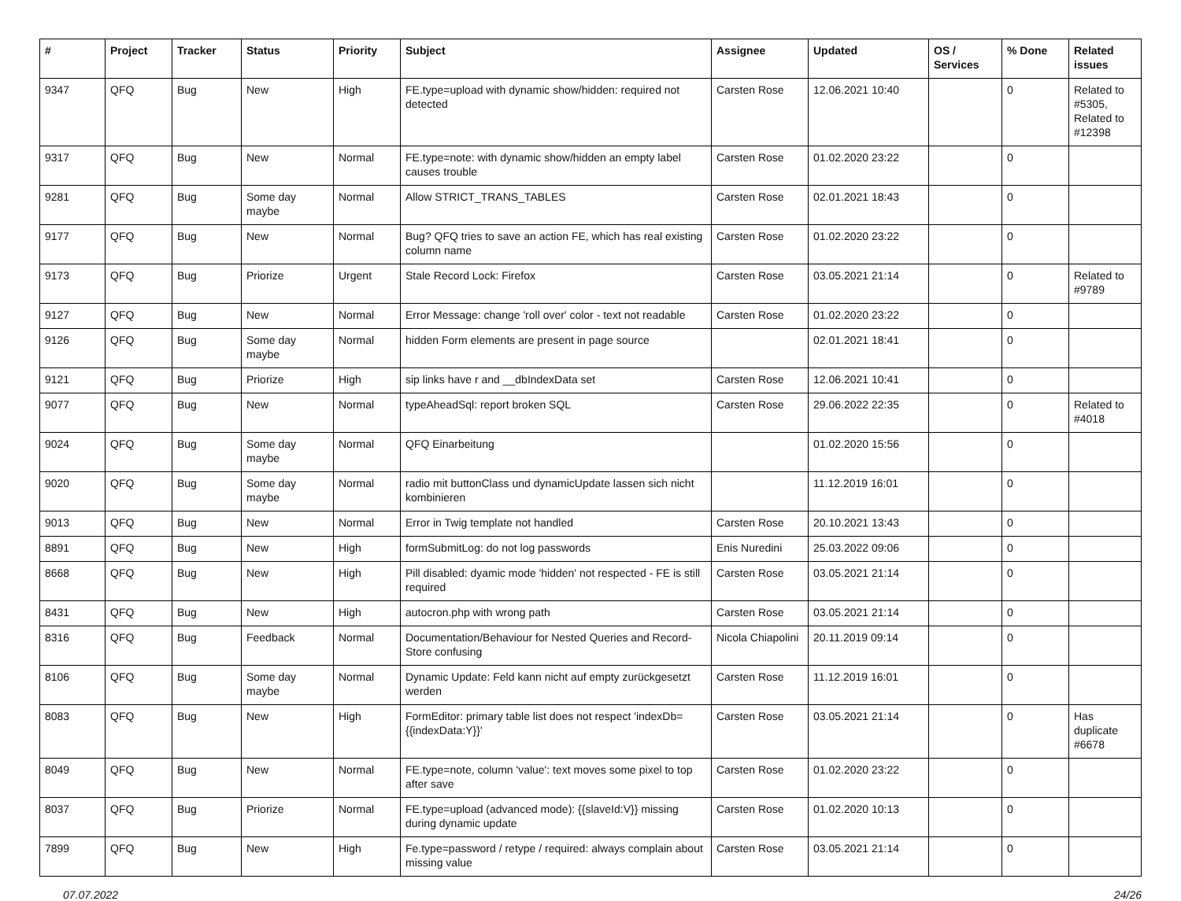| # | Project | Tracker | Status | Priority | Subject | Assignee | Updated | OS / Services | % Done | Related issues |
| --- | --- | --- | --- | --- | --- | --- | --- | --- | --- | --- |
| 9347 | QFQ | Bug | New | High | FE.type=upload with dynamic show/hidden: required not detected | Carsten Rose | 12.06.2021 10:40 | | 0 | Related to #5305, Related to #12398 |
| 9317 | QFQ | Bug | New | Normal | FE.type=note: with dynamic show/hidden an empty label causes trouble | Carsten Rose | 01.02.2020 23:22 | | 0 | |
| 9281 | QFQ | Bug | Some day maybe | Normal | Allow STRICT_TRANS_TABLES | Carsten Rose | 02.01.2021 18:43 | | 0 | |
| 9177 | QFQ | Bug | New | Normal | Bug? QFQ tries to save an action FE, which has real existing column name | Carsten Rose | 01.02.2020 23:22 | | 0 | |
| 9173 | QFQ | Bug | Priorize | Urgent | Stale Record Lock: Firefox | Carsten Rose | 03.05.2021 21:14 | | 0 | Related to #9789 |
| 9127 | QFQ | Bug | New | Normal | Error Message: change 'roll over' color - text not readable | Carsten Rose | 01.02.2020 23:22 | | 0 | |
| 9126 | QFQ | Bug | Some day maybe | Normal | hidden Form elements are present in page source | | 02.01.2021 18:41 | | 0 | |
| 9121 | QFQ | Bug | Priorize | High | sip links have r and __dbIndexData set | Carsten Rose | 12.06.2021 10:41 | | 0 | |
| 9077 | QFQ | Bug | New | Normal | typeAheadSql: report broken SQL | Carsten Rose | 29.06.2022 22:35 | | 0 | Related to #4018 |
| 9024 | QFQ | Bug | Some day maybe | Normal | QFQ Einarbeitung | | 01.02.2020 15:56 | | 0 | |
| 9020 | QFQ | Bug | Some day maybe | Normal | radio mit buttonClass und dynamicUpdate lassen sich nicht kombinieren | | 11.12.2019 16:01 | | 0 | |
| 9013 | QFQ | Bug | New | Normal | Error in Twig template not handled | Carsten Rose | 20.10.2021 13:43 | | 0 | |
| 8891 | QFQ | Bug | New | High | formSubmitLog: do not log passwords | Enis Nuredini | 25.03.2022 09:06 | | 0 | |
| 8668 | QFQ | Bug | New | High | Pill disabled: dyamic mode 'hidden' not respected - FE is still required | Carsten Rose | 03.05.2021 21:14 | | 0 | |
| 8431 | QFQ | Bug | New | High | autocron.php with wrong path | Carsten Rose | 03.05.2021 21:14 | | 0 | |
| 8316 | QFQ | Bug | Feedback | Normal | Documentation/Behaviour for Nested Queries and Record-Store confusing | Nicola Chiapolini | 20.11.2019 09:14 | | 0 | |
| 8106 | QFQ | Bug | Some day maybe | Normal | Dynamic Update: Feld kann nicht auf empty zurückgesetzt werden | Carsten Rose | 11.12.2019 16:01 | | 0 | |
| 8083 | QFQ | Bug | New | High | FormEditor: primary table list does not respect 'indexDb={{indexData:Y}}' | Carsten Rose | 03.05.2021 21:14 | | 0 | Has duplicate #6678 |
| 8049 | QFQ | Bug | New | Normal | FE.type=note, column 'value': text moves some pixel to top after save | Carsten Rose | 01.02.2020 23:22 | | 0 | |
| 8037 | QFQ | Bug | Priorize | Normal | FE.type=upload (advanced mode): {{slaveId:V}} missing during dynamic update | Carsten Rose | 01.02.2020 10:13 | | 0 | |
| 7899 | QFQ | Bug | New | High | Fe.type=password / retype / required: always complain about missing value | Carsten Rose | 03.05.2021 21:14 | | 0 | |
07.07.2022 24/26